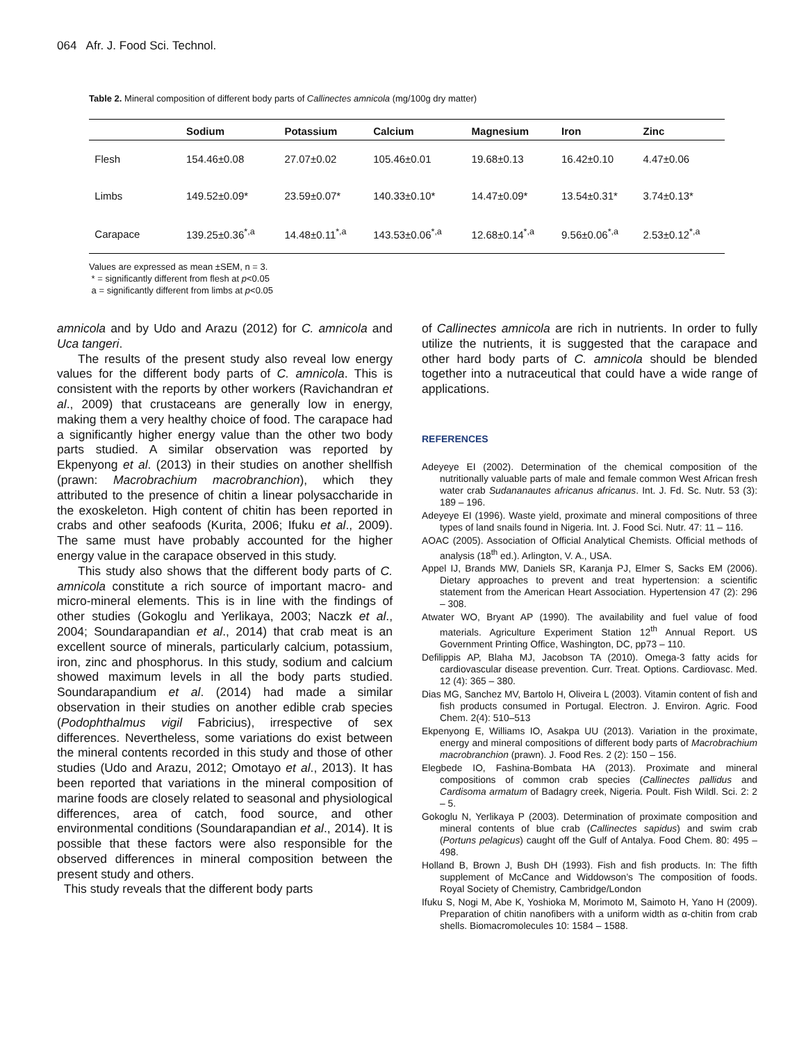064 Afr. J. Food Sci. Technol.
Table 2. Mineral composition of different body parts of Callinectes amnicola (mg/100g dry matter)
| | Sodium | Potassium | Calcium | Magnesium | Iron | Zinc |
| --- | --- | --- | --- | --- | --- | --- |
| Flesh | 154.46±0.08 | 27.07±0.02 | 105.46±0.01 | 19.68±0.13 | 16.42±0.10 | 4.47±0.06 |
| Limbs | 149.52±0.09* | 23.59±0.07* | 140.33±0.10* | 14.47±0.09* | 13.54±0.31* | 3.74±0.13* |
| Carapace | 139.25±0.36<sup>*,a</sup> | 14.48±0.11<sup>*,a</sup> | 143.53±0.06<sup>*,a</sup> | 12.68±0.14<sup>*,a</sup> | 9.56±0.06<sup>*,a</sup> | 2.53±0.12<sup>*,a</sup> |
Values are expressed as mean ±SEM, n = 3.
* = significantly different from flesh at p<0.05
a = significantly different from limbs at p<0.05
amnicola and by Udo and Arazu (2012) for C. amnicola and Uca tangeri.
The results of the present study also reveal low energy values for the different body parts of C. amnicola. This is consistent with the reports by other workers (Ravichandran et al., 2009) that crustaceans are generally low in energy, making them a very healthy choice of food. The carapace had a significantly higher energy value than the other two body parts studied. A similar observation was reported by Ekpenyong et al. (2013) in their studies on another shellfish (prawn: Macrobrachium macrobranchion), which they attributed to the presence of chitin a linear polysaccharide in the exoskeleton. High content of chitin has been reported in crabs and other seafoods (Kurita, 2006; Ifuku et al., 2009). The same must have probably accounted for the higher energy value in the carapace observed in this study.
This study also shows that the different body parts of C. amnicola constitute a rich source of important macro- and micro-mineral elements. This is in line with the findings of other studies (Gokoglu and Yerlikaya, 2003; Naczk et al., 2004; Soundarapandian et al., 2014) that crab meat is an excellent source of minerals, particularly calcium, potassium, iron, zinc and phosphorus. In this study, sodium and calcium showed maximum levels in all the body parts studied. Soundarapandium et al. (2014) had made a similar observation in their studies on another edible crab species (Podophthalmus vigil Fabricius), irrespective of sex differences. Nevertheless, some variations do exist between the mineral contents recorded in this study and those of other studies (Udo and Arazu, 2012; Omotayo et al., 2013). It has been reported that variations in the mineral composition of marine foods are closely related to seasonal and physiological differences, area of catch, food source, and other environmental conditions (Soundarapandian et al., 2014). It is possible that these factors were also responsible for the observed differences in mineral composition between the present study and others.
This study reveals that the different body parts
of Callinectes amnicola are rich in nutrients. In order to fully utilize the nutrients, it is suggested that the carapace and other hard body parts of C. amnicola should be blended together into a nutraceutical that could have a wide range of applications.
REFERENCES
Adeyeye EI (2002). Determination of the chemical composition of the nutritionally valuable parts of male and female common West African fresh water crab Sudananautes africanus africanus. Int. J. Fd. Sc. Nutr. 53 (3): 189 – 196.
Adeyeye EI (1996). Waste yield, proximate and mineral compositions of three types of land snails found in Nigeria. Int. J. Food Sci. Nutr. 47: 11 – 116.
AOAC (2005). Association of Official Analytical Chemists. Official methods of analysis (18<sup>th</sup> ed.). Arlington, V. A., USA.
Appel IJ, Brands MW, Daniels SR, Karanja PJ, Elmer S, Sacks EM (2006). Dietary approaches to prevent and treat hypertension: a scientific statement from the American Heart Association. Hypertension 47 (2): 296 – 308.
Atwater WO, Bryant AP (1990). The availability and fuel value of food materials. Agriculture Experiment Station 12<sup>th</sup> Annual Report. US Government Printing Office, Washington, DC, pp73 – 110.
Defilippis AP, Blaha MJ, Jacobson TA (2010). Omega-3 fatty acids for cardiovascular disease prevention. Curr. Treat. Options. Cardiovasc. Med. 12 (4): 365 – 380.
Dias MG, Sanchez MV, Bartolo H, Oliveira L (2003). Vitamin content of fish and fish products consumed in Portugal. Electron. J. Environ. Agric. Food Chem. 2(4): 510–513
Ekpenyong E, Williams IO, Asakpa UU (2013). Variation in the proximate, energy and mineral compositions of different body parts of Macrobrachium macrobranchion (prawn). J. Food Res. 2 (2): 150 – 156.
Elegbede IO, Fashina-Bombata HA (2013). Proximate and mineral compositions of common crab species (Callinectes pallidus and Cardisoma armatum of Badagry creek, Nigeria. Poult. Fish Wildl. Sci. 2: 2 – 5.
Gokoglu N, Yerlikaya P (2003). Determination of proximate composition and mineral contents of blue crab (Callinectes sapidus) and swim crab (Portuns pelagicus) caught off the Gulf of Antalya. Food Chem. 80: 495 – 498.
Holland B, Brown J, Bush DH (1993). Fish and fish products. In: The fifth supplement of McCance and Widdowson’s The composition of foods. Royal Society of Chemistry, Cambridge/London
Ifuku S, Nogi M, Abe K, Yoshioka M, Morimoto M, Saimoto H, Yano H (2009). Preparation of chitin nanofibers with a uniform width as α-chitin from crab shells. Biomacromolecules 10: 1584 – 1588.